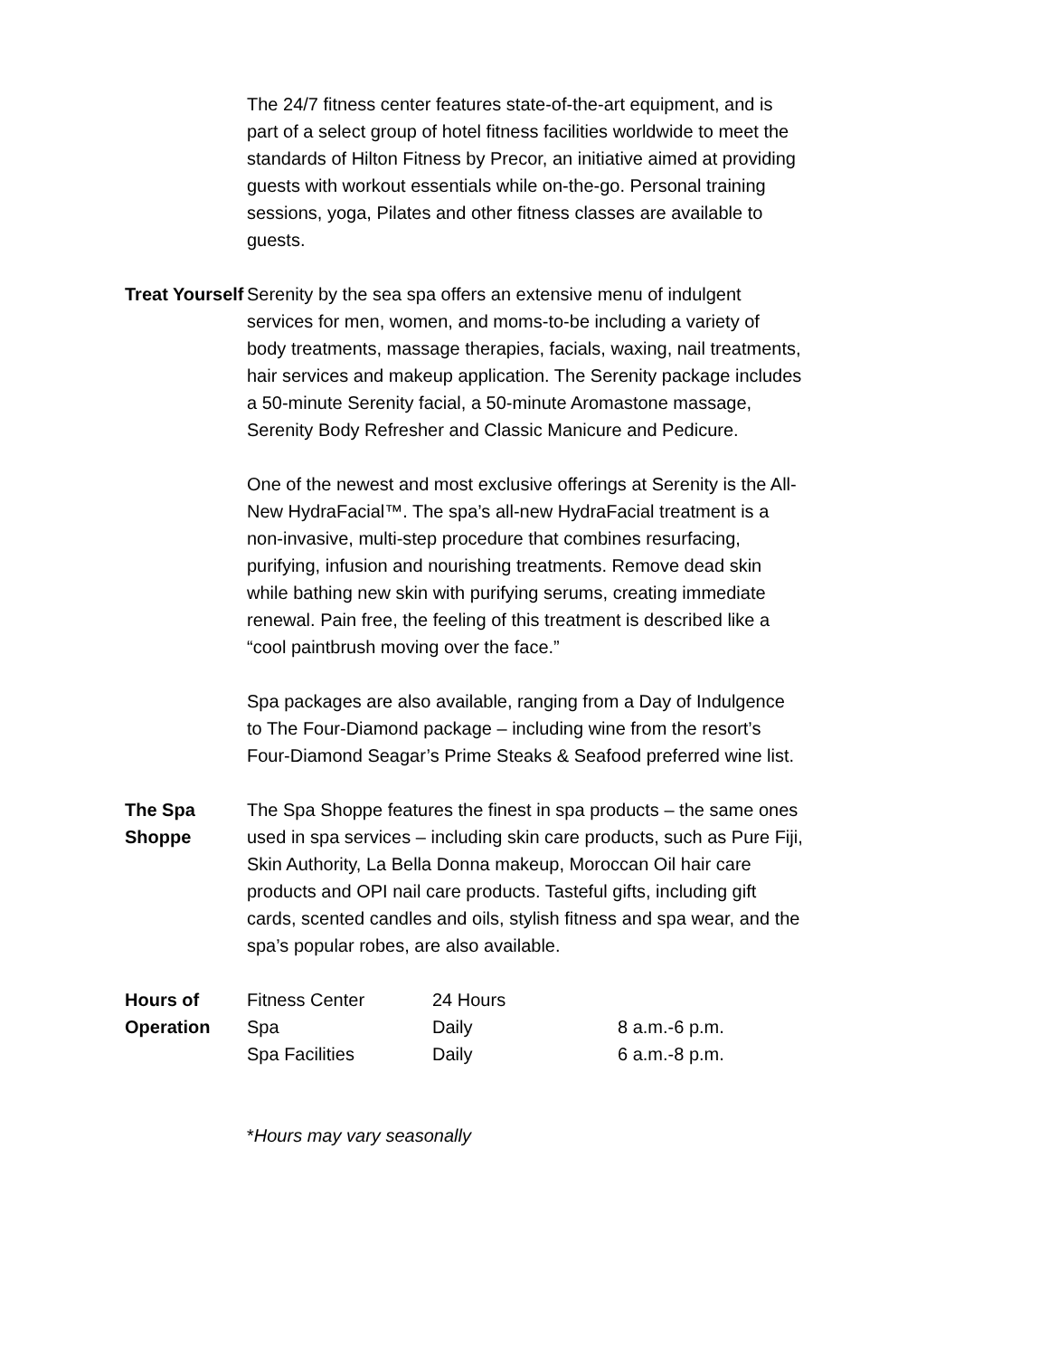The 24/7 fitness center features state-of-the-art equipment, and is part of a select group of hotel fitness facilities worldwide to meet the standards of Hilton Fitness by Precor, an initiative aimed at providing guests with workout essentials while on-the-go. Personal training sessions, yoga, Pilates and other fitness classes are available to guests.
Treat Yourself Serenity by the sea spa offers an extensive menu of indulgent services for men, women, and moms-to-be including a variety of body treatments, massage therapies, facials, waxing, nail treatments, hair services and makeup application. The Serenity package includes a 50-minute Serenity facial, a 50-minute Aromastone massage, Serenity Body Refresher and Classic Manicure and Pedicure.
One of the newest and most exclusive offerings at Serenity is the All-New HydraFacial™. The spa’s all-new HydraFacial treatment is a non-invasive, multi-step procedure that combines resurfacing, purifying, infusion and nourishing treatments. Remove dead skin while bathing new skin with purifying serums, creating immediate renewal. Pain free, the feeling of this treatment is described like a “cool paintbrush moving over the face.”
Spa packages are also available, ranging from a Day of Indulgence to The Four-Diamond package – including wine from the resort’s Four-Diamond Seagar’s Prime Steaks & Seafood preferred wine list.
The Spa Shoppe The Spa Shoppe features the finest in spa products – the same ones used in spa services – including skin care products, such as Pure Fiji, Skin Authority, La Bella Donna makeup, Moroccan Oil hair care products and OPI nail care products. Tasteful gifts, including gift cards, scented candles and oils, stylish fitness and spa wear, and the spa’s popular robes, are also available.
Hours of Operation
| Fitness Center | 24 Hours | |
| Spa | Daily | 8 a.m.-6 p.m. |
| Spa Facilities | Daily | 6 a.m.-8 p.m. |
*Hours may vary seasonally